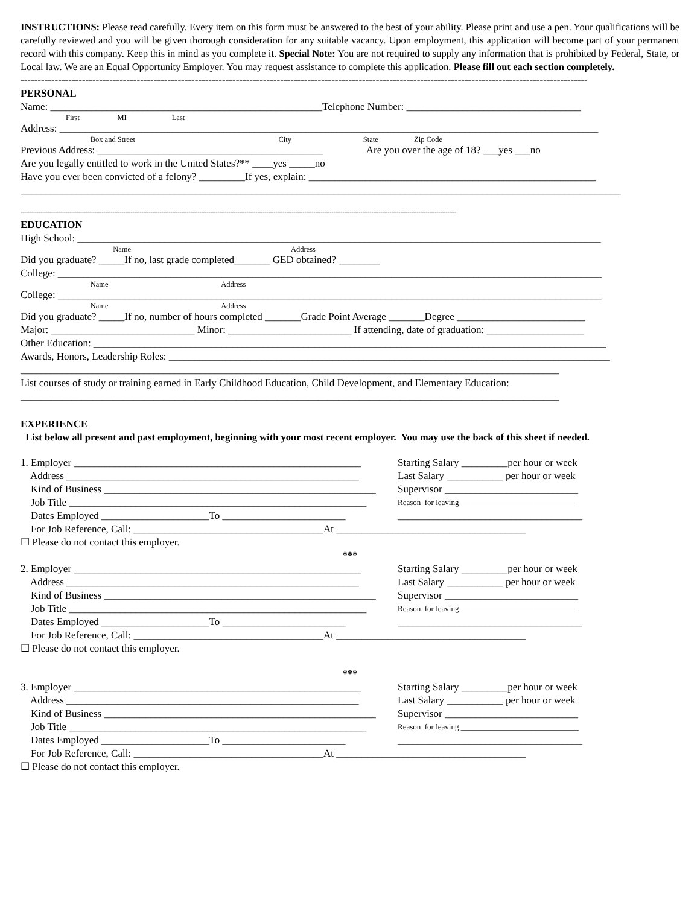INSTRUCTIONS: Please read carefully. Every item on this form must be answered to the best of your ability. Please print and use a pen. Your qualifications will be carefully reviewed and you will be given thorough consideration for any suitable vacancy. Upon employment, this application will become part of your permanent record with this company. Keep this in mind as you complete it. Special Note: You are not required to supply any information that is prohibited by Federal, State, or Local law. We are an Equal Opportunity Employer. You may request assistance to complete this application. Please fill out each section completely.
----------------------------------------------------------------------------------------------------------------------------------------------------------------------
PERSONAL
Name: _____________________________________________________Telephone Number: __________________________________
First MI Last
Address: _________________________________________________________________________________________________________
Box and Street City State Zip Code
Previous Address: ____________________________________________ Are you over the age of 18? ___yes ___no
Are you legally entitled to work in the United States?** ____yes _____no
Have you ever been convicted of a felony? _________If yes, explain: ________________________________________________________
_____________________________________________________________________________________________________________________
-------------------------------------------------------------------------------------------------------------------------------------------------------------------------------------------------------------------------------------------------
EDUCATION
High School: ______________________________________________________________________________________________________
Name Address
Did you graduate? _____If no, last grade completed_______ GED obtained? ________
College: __________________________________________________________________________________________________________
Name Address
College: __________________________________________________________________________________________________________
Name Address
Did you graduate? _____If no, number of hours completed _______Grade Point Average _______Degree _________________________
Major: ____________________________ Minor: ________________________ If attending, date of graduation: ___________________
Other Education: ____________________________________________________________________________________________________
Awards, Honors, Leadership Roles: ______________________________________________________________________________________
_________________________________________________________________________________________________________
List courses of study or training earned in Early Childhood Education, Child Development, and Elementary Education:
_________________________________________________________________________________________________________
EXPERIENCE
List below all present and past employment, beginning with your most recent employer. You may use the back of this sheet if needed.
1. Employer ________________________________________________________
Starting Salary _________per hour or week
Address _________________________________________________________
Last Salary ___________ per hour or week
Kind of Business _____________________________________________________
Supervisor __________________________
Job Title __________________________________________________________
Reason for leaving ______________________________
Dates Employed _____________________To ________________________
____________________________________
For Job Reference, Call: _____________________________________At _____________________________________
☐ Please do not contact this employer.
***
2. Employer ________________________________________________________
Starting Salary _________per hour or week
Address _________________________________________________________
Last Salary ___________ per hour or week
Kind of Business _____________________________________________________
Supervisor __________________________
Job Title __________________________________________________________
Reason for leaving ______________________________
Dates Employed _____________________To ________________________
____________________________________
For Job Reference, Call: _____________________________________At _____________________________________
☐ Please do not contact this employer.
***
3. Employer ________________________________________________________
Starting Salary _________per hour or week
Address _________________________________________________________
Last Salary ___________ per hour or week
Kind of Business _____________________________________________________
Supervisor __________________________
Job Title __________________________________________________________
Reason for leaving ______________________________
Dates Employed _____________________To ________________________
____________________________________
For Job Reference, Call: _____________________________________At _____________________________________
☐ Please do not contact this employer.